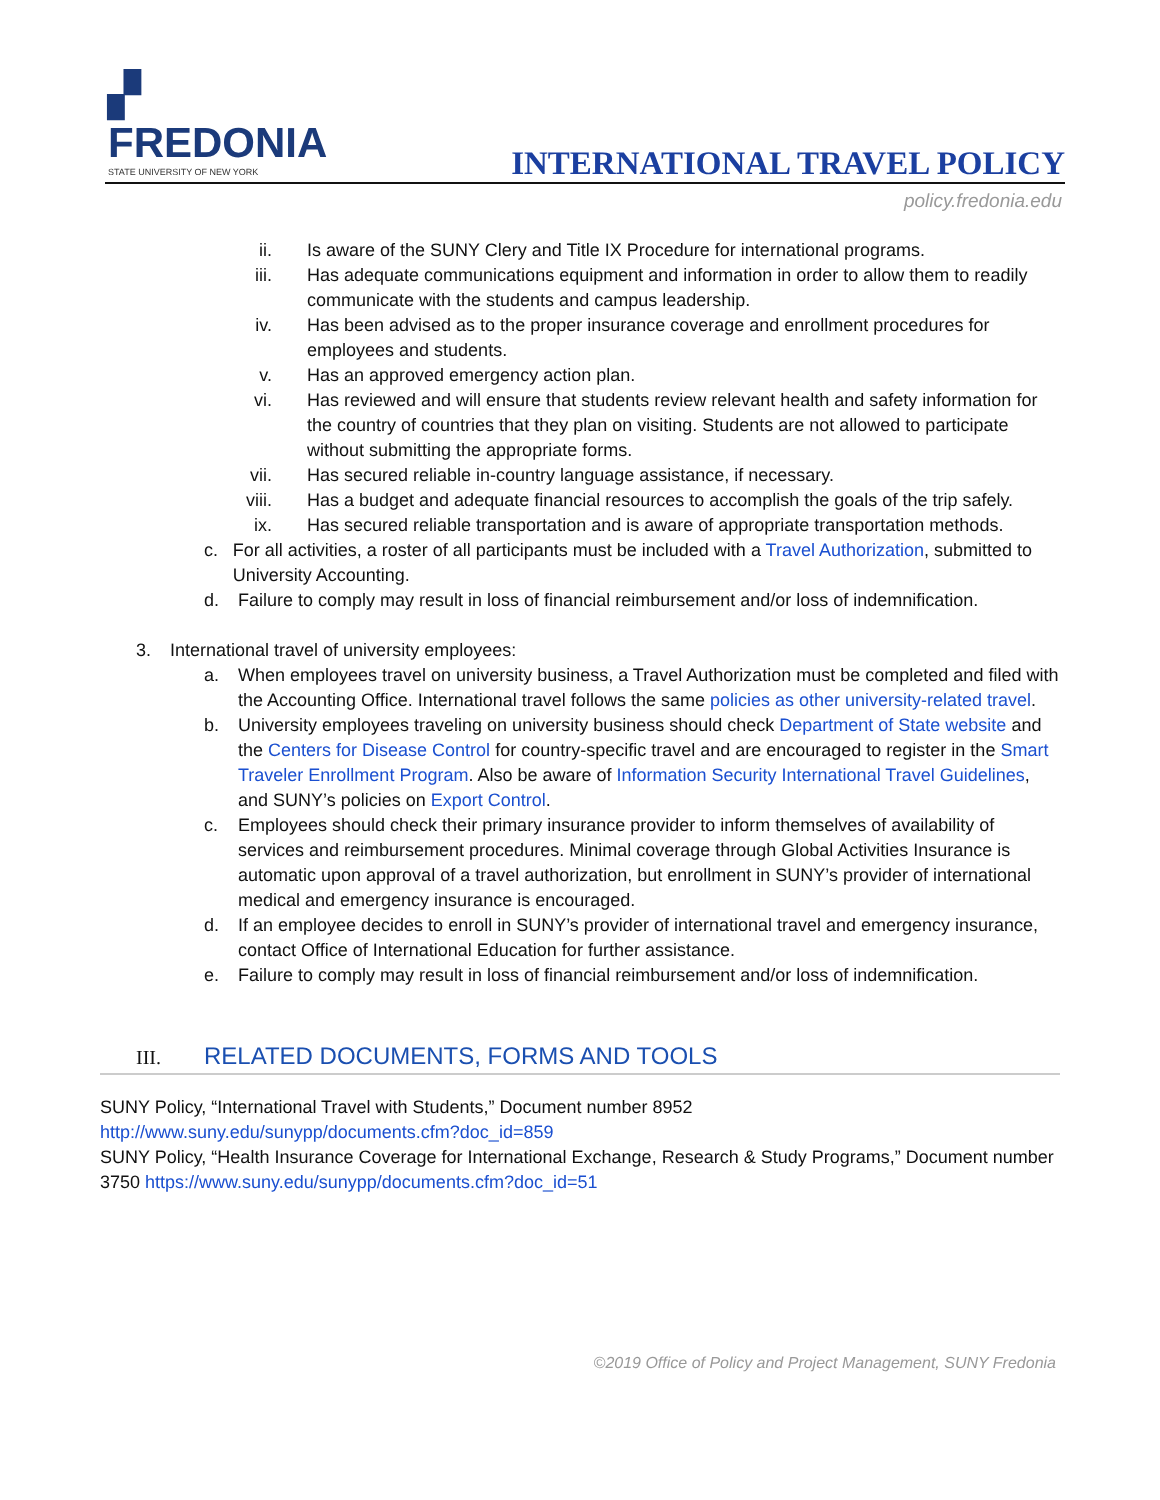▞
FREDONIA
STATE UNIVERSITY OF NEW YORK
INTERNATIONAL TRAVEL POLICY
policy.fredonia.edu
ii. Is aware of the SUNY Clery and Title IX Procedure for international programs.
iii. Has adequate communications equipment and information in order to allow them to readily communicate with the students and campus leadership.
iv. Has been advised as to the proper insurance coverage and enrollment procedures for employees and students.
v. Has an approved emergency action plan.
vi. Has reviewed and will ensure that students review relevant health and safety information for the country of countries that they plan on visiting. Students are not allowed to participate without submitting the appropriate forms.
vii. Has secured reliable in-country language assistance, if necessary.
viii. Has a budget and adequate financial resources to accomplish the goals of the trip safely.
ix. Has secured reliable transportation and is aware of appropriate transportation methods.
c. For all activities, a roster of all participants must be included with a Travel Authorization, submitted to University Accounting.
d. Failure to comply may result in loss of financial reimbursement and/or loss of indemnification.
3. International travel of university employees:
a. When employees travel on university business, a Travel Authorization must be completed and filed with the Accounting Office. International travel follows the same policies as other university-related travel.
b. University employees traveling on university business should check Department of State website and the Centers for Disease Control for country-specific travel and are encouraged to register in the Smart Traveler Enrollment Program. Also be aware of Information Security International Travel Guidelines, and SUNY’s policies on Export Control.
c. Employees should check their primary insurance provider to inform themselves of availability of services and reimbursement procedures. Minimal coverage through Global Activities Insurance is automatic upon approval of a travel authorization, but enrollment in SUNY’s provider of international medical and emergency insurance is encouraged.
d. If an employee decides to enroll in SUNY’s provider of international travel and emergency insurance, contact Office of International Education for further assistance.
e. Failure to comply may result in loss of financial reimbursement and/or loss of indemnification.
III. RELATED DOCUMENTS, FORMS AND TOOLS
SUNY Policy, “International Travel with Students,” Document number 8952
http://www.suny.edu/sunypp/documents.cfm?doc_id=859
SUNY Policy, “Health Insurance Coverage for International Exchange, Research & Study Programs,” Document number 3750 https://www.suny.edu/sunypp/documents.cfm?doc_id=51
©2019 Office of Policy and Project Management, SUNY Fredonia